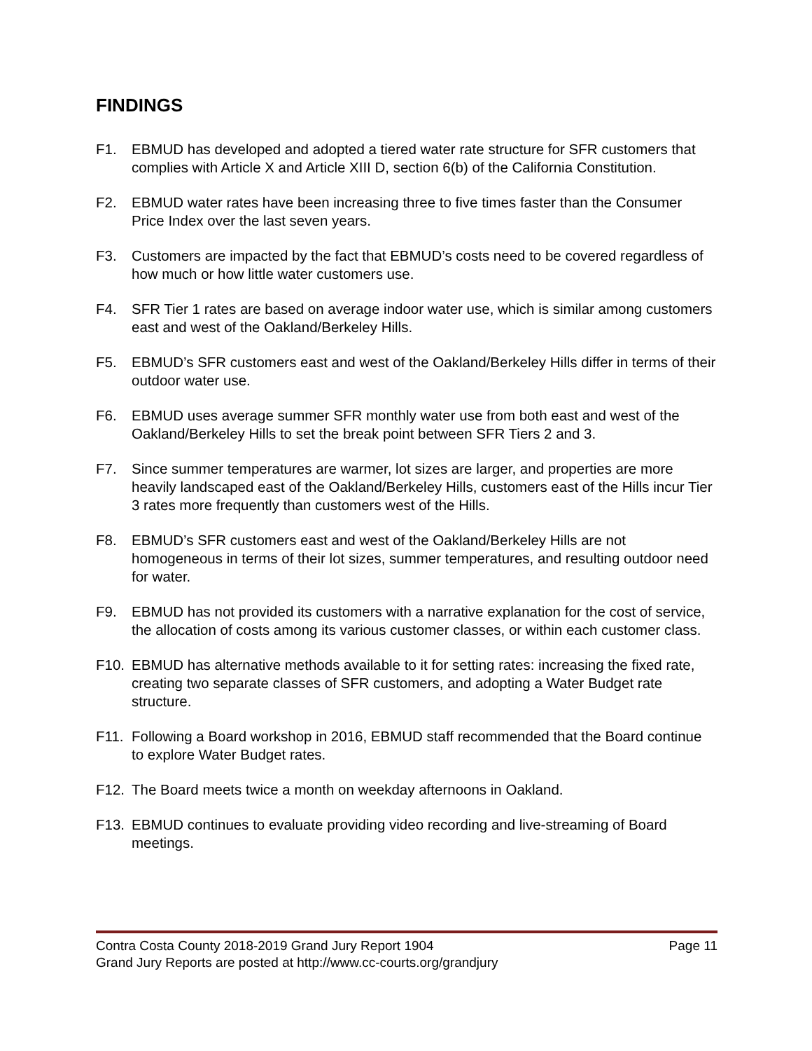FINDINGS
F1. EBMUD has developed and adopted a tiered water rate structure for SFR customers that complies with Article X and Article XIII D, section 6(b) of the California Constitution.
F2. EBMUD water rates have been increasing three to five times faster than the Consumer Price Index over the last seven years.
F3. Customers are impacted by the fact that EBMUD’s costs need to be covered regardless of how much or how little water customers use.
F4. SFR Tier 1 rates are based on average indoor water use, which is similar among customers east and west of the Oakland/Berkeley Hills.
F5. EBMUD’s SFR customers east and west of the Oakland/Berkeley Hills differ in terms of their outdoor water use.
F6. EBMUD uses average summer SFR monthly water use from both east and west of the Oakland/Berkeley Hills to set the break point between SFR Tiers 2 and 3.
F7. Since summer temperatures are warmer, lot sizes are larger, and properties are more heavily landscaped east of the Oakland/Berkeley Hills, customers east of the Hills incur Tier 3 rates more frequently than customers west of the Hills.
F8. EBMUD’s SFR customers east and west of the Oakland/Berkeley Hills are not homogeneous in terms of their lot sizes, summer temperatures, and resulting outdoor need for water.
F9. EBMUD has not provided its customers with a narrative explanation for the cost of service, the allocation of costs among its various customer classes, or within each customer class.
F10. EBMUD has alternative methods available to it for setting rates: increasing the fixed rate, creating two separate classes of SFR customers, and adopting a Water Budget rate structure.
F11. Following a Board workshop in 2016, EBMUD staff recommended that the Board continue to explore Water Budget rates.
F12. The Board meets twice a month on weekday afternoons in Oakland.
F13. EBMUD continues to evaluate providing video recording and live-streaming of Board meetings.
Contra Costa County 2018-2019 Grand Jury Report 1904 Page 11
Grand Jury Reports are posted at http://www.cc-courts.org/grandjury